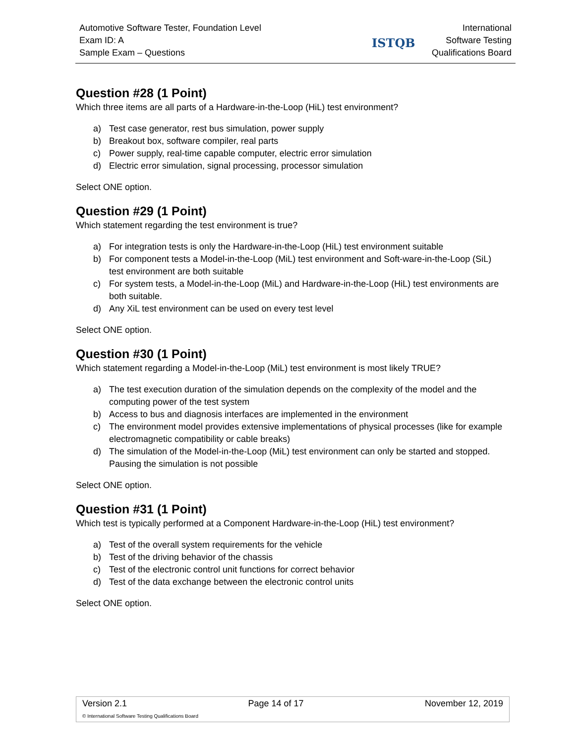Automotive Software Tester, Foundation Level
Exam ID: A
Sample Exam – Questions
ISTQB
International
Software Testing
Qualifications Board
Question #28 (1 Point)
Which three items are all parts of a Hardware-in-the-Loop (HiL) test environment?
a) Test case generator, rest bus simulation, power supply
b) Breakout box, software compiler, real parts
c) Power supply, real-time capable computer, electric error simulation
d) Electric error simulation, signal processing, processor simulation
Select ONE option.
Question #29 (1 Point)
Which statement regarding the test environment is true?
a) For integration tests is only the Hardware-in-the-Loop (HiL) test environment suitable
b) For component tests a Model-in-the-Loop (MiL) test environment and Soft-ware-in-the-Loop (SiL) test environment are both suitable
c) For system tests, a Model-in-the-Loop (MiL) and Hardware-in-the-Loop (HiL) test environments are both suitable.
d) Any XiL test environment can be used on every test level
Select ONE option.
Question #30 (1 Point)
Which statement regarding a Model-in-the-Loop (MiL) test environment is most likely TRUE?
a) The test execution duration of the simulation depends on the complexity of the model and the computing power of the test system
b) Access to bus and diagnosis interfaces are implemented in the environment
c) The environment model provides extensive implementations of physical processes (like for example electromagnetic compatibility or cable breaks)
d) The simulation of the Model-in-the-Loop (MiL) test environment can only be started and stopped. Pausing the simulation is not possible
Select ONE option.
Question #31 (1 Point)
Which test is typically performed at a Component Hardware-in-the-Loop (HiL) test environment?
a) Test of the overall system requirements for the vehicle
b) Test of the driving behavior of the chassis
c) Test of the electronic control unit functions for correct behavior
d) Test of the data exchange between the electronic control units
Select ONE option.
Version 2.1 Page 14 of 17 November 12, 2019
© International Software Testing Qualifications Board